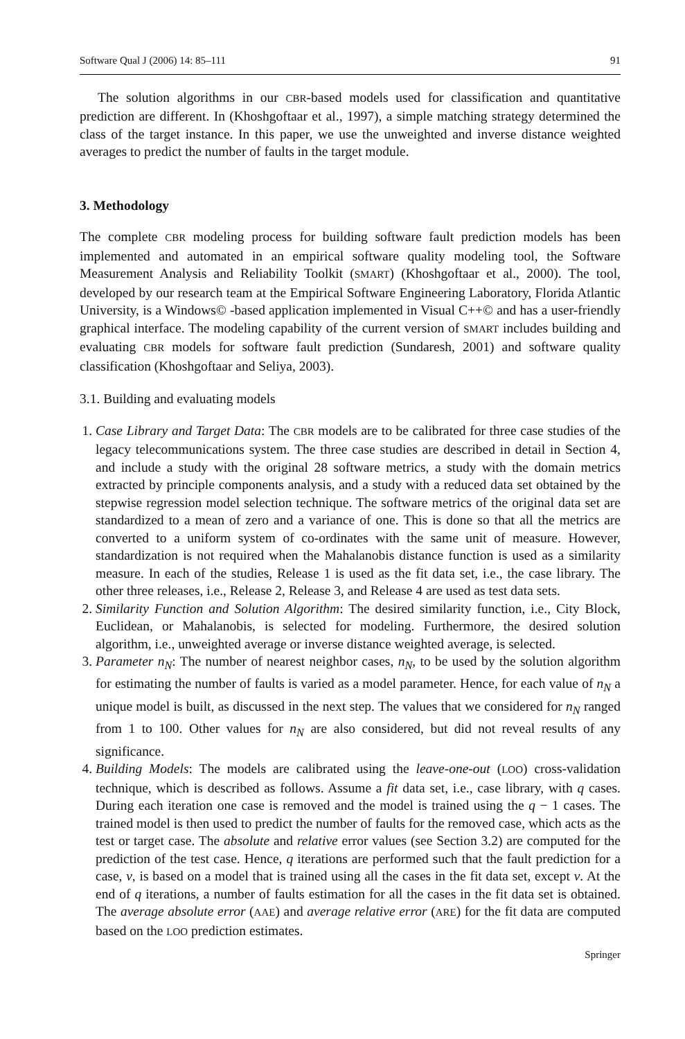Software Qual J (2006) 14: 85–111 91
The solution algorithms in our CBR-based models used for classification and quantitative prediction are different. In (Khoshgoftaar et al., 1997), a simple matching strategy determined the class of the target instance. In this paper, we use the unweighted and inverse distance weighted averages to predict the number of faults in the target module.
3. Methodology
The complete CBR modeling process for building software fault prediction models has been implemented and automated in an empirical software quality modeling tool, the Software Measurement Analysis and Reliability Toolkit (SMART) (Khoshgoftaar et al., 2000). The tool, developed by our research team at the Empirical Software Engineering Laboratory, Florida Atlantic University, is a Windows© -based application implemented in Visual C++© and has a user-friendly graphical interface. The modeling capability of the current version of SMART includes building and evaluating CBR models for software fault prediction (Sundaresh, 2001) and software quality classification (Khoshgoftaar and Seliya, 2003).
3.1. Building and evaluating models
1. Case Library and Target Data: The CBR models are to be calibrated for three case studies of the legacy telecommunications system. The three case studies are described in detail in Section 4, and include a study with the original 28 software metrics, a study with the domain metrics extracted by principle components analysis, and a study with a reduced data set obtained by the stepwise regression model selection technique. The software metrics of the original data set are standardized to a mean of zero and a variance of one. This is done so that all the metrics are converted to a uniform system of co-ordinates with the same unit of measure. However, standardization is not required when the Mahalanobis distance function is used as a similarity measure. In each of the studies, Release 1 is used as the fit data set, i.e., the case library. The other three releases, i.e., Release 2, Release 3, and Release 4 are used as test data sets.
2. Similarity Function and Solution Algorithm: The desired similarity function, i.e., City Block, Euclidean, or Mahalanobis, is selected for modeling. Furthermore, the desired solution algorithm, i.e., unweighted average or inverse distance weighted average, is selected.
3. Parameter n<sub>N</sub>: The number of nearest neighbor cases, n<sub>N</sub>, to be used by the solution algorithm for estimating the number of faults is varied as a model parameter. Hence, for each value of n<sub>N</sub> a unique model is built, as discussed in the next step. The values that we considered for n<sub>N</sub> ranged from 1 to 100. Other values for n<sub>N</sub> are also considered, but did not reveal results of any significance.
4. Building Models: The models are calibrated using the leave-one-out (LOO) cross-validation technique, which is described as follows. Assume a fit data set, i.e., case library, with q cases. During each iteration one case is removed and the model is trained using the q − 1 cases. The trained model is then used to predict the number of faults for the removed case, which acts as the test or target case. The absolute and relative error values (see Section 3.2) are computed for the prediction of the test case. Hence, q iterations are performed such that the fault prediction for a case, v, is based on a model that is trained using all the cases in the fit data set, except v. At the end of q iterations, a number of faults estimation for all the cases in the fit data set is obtained. The average absolute error (AAE) and average relative error (ARE) for the fit data are computed based on the LOO prediction estimates.
Springer